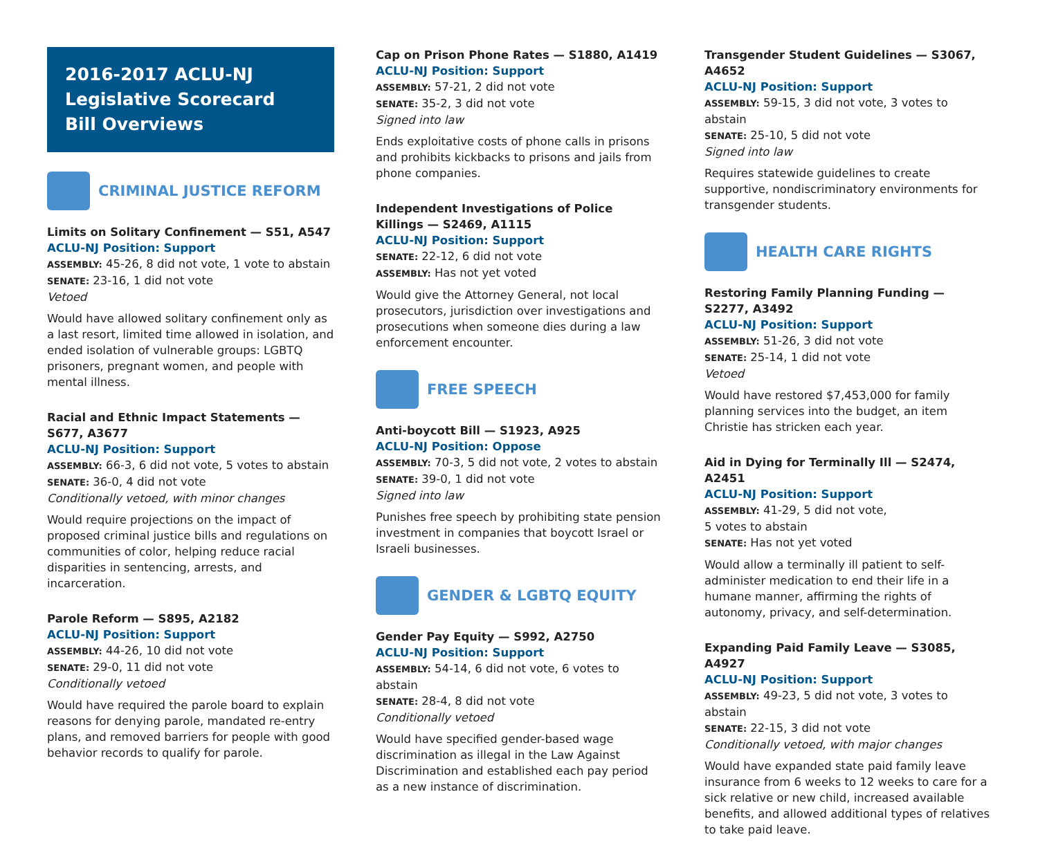2016-2017 ACLU-NJ
Legislative Scorecard
Bill Overviews
CRIMINAL JUSTICE REFORM
Limits on Solitary Confinement — S51, A547
ACLU-NJ Position: Support
ASSEMBLY: 45-26, 8 did not vote, 1 vote to abstain
SENATE: 23-16, 1 did not vote
Vetoed
Would have allowed solitary confinement only as a last resort, limited time allowed in isolation, and ended isolation of vulnerable groups: LGBTQ prisoners, pregnant women, and people with mental illness.
Racial and Ethnic Impact Statements — S677, A3677
ACLU-NJ Position: Support
ASSEMBLY: 66-3, 6 did not vote, 5 votes to abstain
SENATE: 36-0, 4 did not vote
Conditionally vetoed, with minor changes
Would require projections on the impact of proposed criminal justice bills and regulations on communities of color, helping reduce racial disparities in sentencing, arrests, and incarceration.
Parole Reform — S895, A2182
ACLU-NJ Position: Support
ASSEMBLY: 44-26, 10 did not vote
SENATE: 29-0, 11 did not vote
Conditionally vetoed
Would have required the parole board to explain reasons for denying parole, mandated re-entry plans, and removed barriers for people with good behavior records to qualify for parole.
Cap on Prison Phone Rates — S1880, A1419
ACLU-NJ Position: Support
ASSEMBLY: 57-21, 2 did not vote
SENATE: 35-2, 3 did not vote
Signed into law
Ends exploitative costs of phone calls in prisons and prohibits kickbacks to prisons and jails from phone companies.
Independent Investigations of Police Killings — S2469, A1115
ACLU-NJ Position: Support
SENATE: 22-12, 6 did not vote
ASSEMBLY: Has not yet voted
Would give the Attorney General, not local prosecutors, jurisdiction over investigations and prosecutions when someone dies during a law enforcement encounter.
FREE SPEECH
Anti-boycott Bill — S1923, A925
ACLU-NJ Position: Oppose
ASSEMBLY: 70-3, 5 did not vote, 2 votes to abstain
SENATE: 39-0, 1 did not vote
Signed into law
Punishes free speech by prohibiting state pension investment in companies that boycott Israel or Israeli businesses.
GENDER & LGBTQ EQUITY
Gender Pay Equity — S992, A2750
ACLU-NJ Position: Support
ASSEMBLY: 54-14, 6 did not vote, 6 votes to abstain
SENATE: 28-4, 8 did not vote
Conditionally vetoed
Would have specified gender-based wage discrimination as illegal in the Law Against Discrimination and established each pay period as a new instance of discrimination.
Transgender Student Guidelines — S3067, A4652
ACLU-NJ Position: Support
ASSEMBLY: 59-15, 3 did not vote, 3 votes to abstain
SENATE: 25-10, 5 did not vote
Signed into law
Requires statewide guidelines to create supportive, nondiscriminatory environments for transgender students.
HEALTH CARE RIGHTS
Restoring Family Planning Funding — S2277, A3492
ACLU-NJ Position: Support
ASSEMBLY: 51-26, 3 did not vote
SENATE: 25-14, 1 did not vote
Vetoed
Would have restored $7,453,000 for family planning services into the budget, an item Christie has stricken each year.
Aid in Dying for Terminally Ill — S2474, A2451
ACLU-NJ Position: Support
ASSEMBLY: 41-29, 5 did not vote,
5 votes to abstain
SENATE: Has not yet voted
Would allow a terminally ill patient to self-administer medication to end their life in a humane manner, affirming the rights of autonomy, privacy, and self-determination.
Expanding Paid Family Leave — S3085, A4927
ACLU-NJ Position: Support
ASSEMBLY: 49-23, 5 did not vote, 3 votes to abstain
SENATE: 22-15, 3 did not vote
Conditionally vetoed, with major changes
Would have expanded state paid family leave insurance from 6 weeks to 12 weeks to care for a sick relative or new child, increased available benefits, and allowed additional types of relatives to take paid leave.